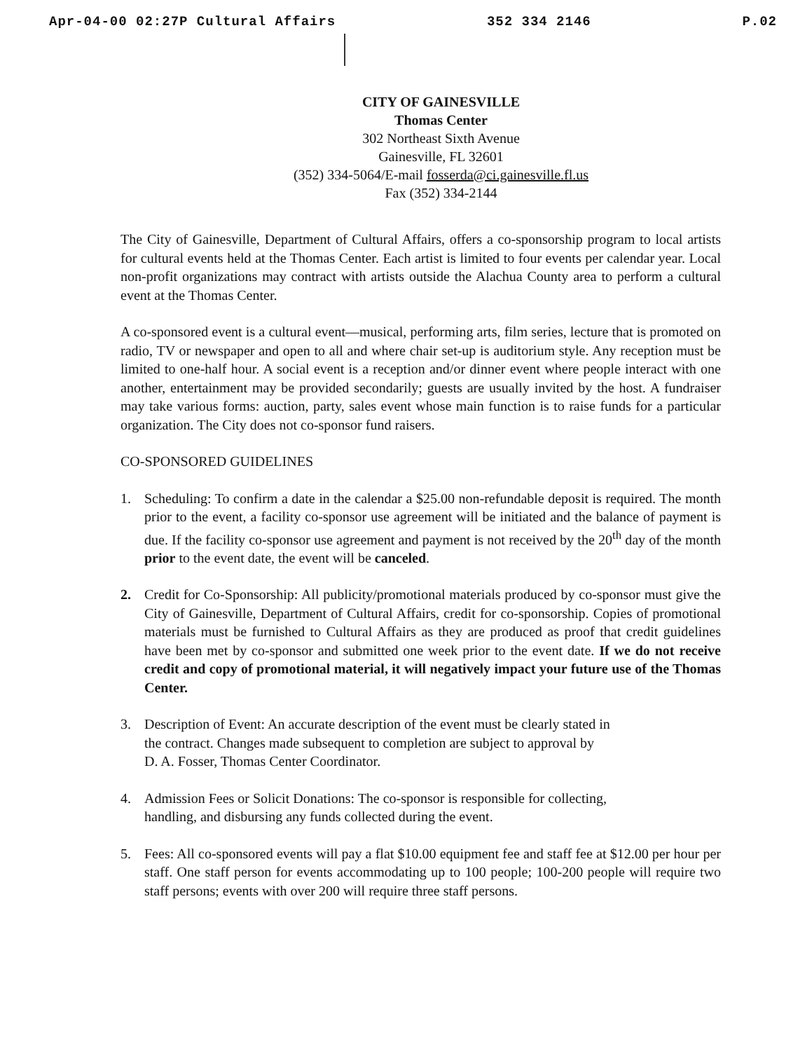Apr-04-00 02:27P Cultural Affairs 352 334 2146 P.02
CITY OF GAINESVILLE
Thomas Center
302 Northeast Sixth Avenue
Gainesville, FL 32601
(352) 334-5064/E-mail fosserda@ci.gainesville.fl.us
Fax (352) 334-2144
The City of Gainesville, Department of Cultural Affairs, offers a co-sponsorship program to local artists for cultural events held at the Thomas Center. Each artist is limited to four events per calendar year. Local non-profit organizations may contract with artists outside the Alachua County area to perform a cultural event at the Thomas Center.
A co-sponsored event is a cultural event—musical, performing arts, film series, lecture that is promoted on radio, TV or newspaper and open to all and where chair set-up is auditorium style. Any reception must be limited to one-half hour. A social event is a reception and/or dinner event where people interact with one another, entertainment may be provided secondarily; guests are usually invited by the host. A fundraiser may take various forms: auction, party, sales event whose main function is to raise funds for a particular organization. The City does not co-sponsor fund raisers.
CO-SPONSORED GUIDELINES
1. Scheduling: To confirm a date in the calendar a $25.00 non-refundable deposit is required. The month prior to the event, a facility co-sponsor use agreement will be initiated and the balance of payment is due. If the facility co-sponsor use agreement and payment is not received by the 20<sup>th</sup> day of the month prior to the event date, the event will be canceled.
2. Credit for Co-Sponsorship: All publicity/promotional materials produced by co-sponsor must give the City of Gainesville, Department of Cultural Affairs, credit for co-sponsorship. Copies of promotional materials must be furnished to Cultural Affairs as they are produced as proof that credit guidelines have been met by co-sponsor and submitted one week prior to the event date. If we do not receive credit and copy of promotional material, it will negatively impact your future use of the Thomas Center.
3. Description of Event: An accurate description of the event must be clearly stated in
the contract. Changes made subsequent to completion are subject to approval by
D. A. Fosser, Thomas Center Coordinator.
4. Admission Fees or Solicit Donations: The co-sponsor is responsible for collecting,
handling, and disbursing any funds collected during the event.
5. Fees: All co-sponsored events will pay a flat $10.00 equipment fee and staff fee at $12.00 per hour per staff. One staff person for events accommodating up to 100 people; 100-200 people will require two staff persons; events with over 200 will require three staff persons.